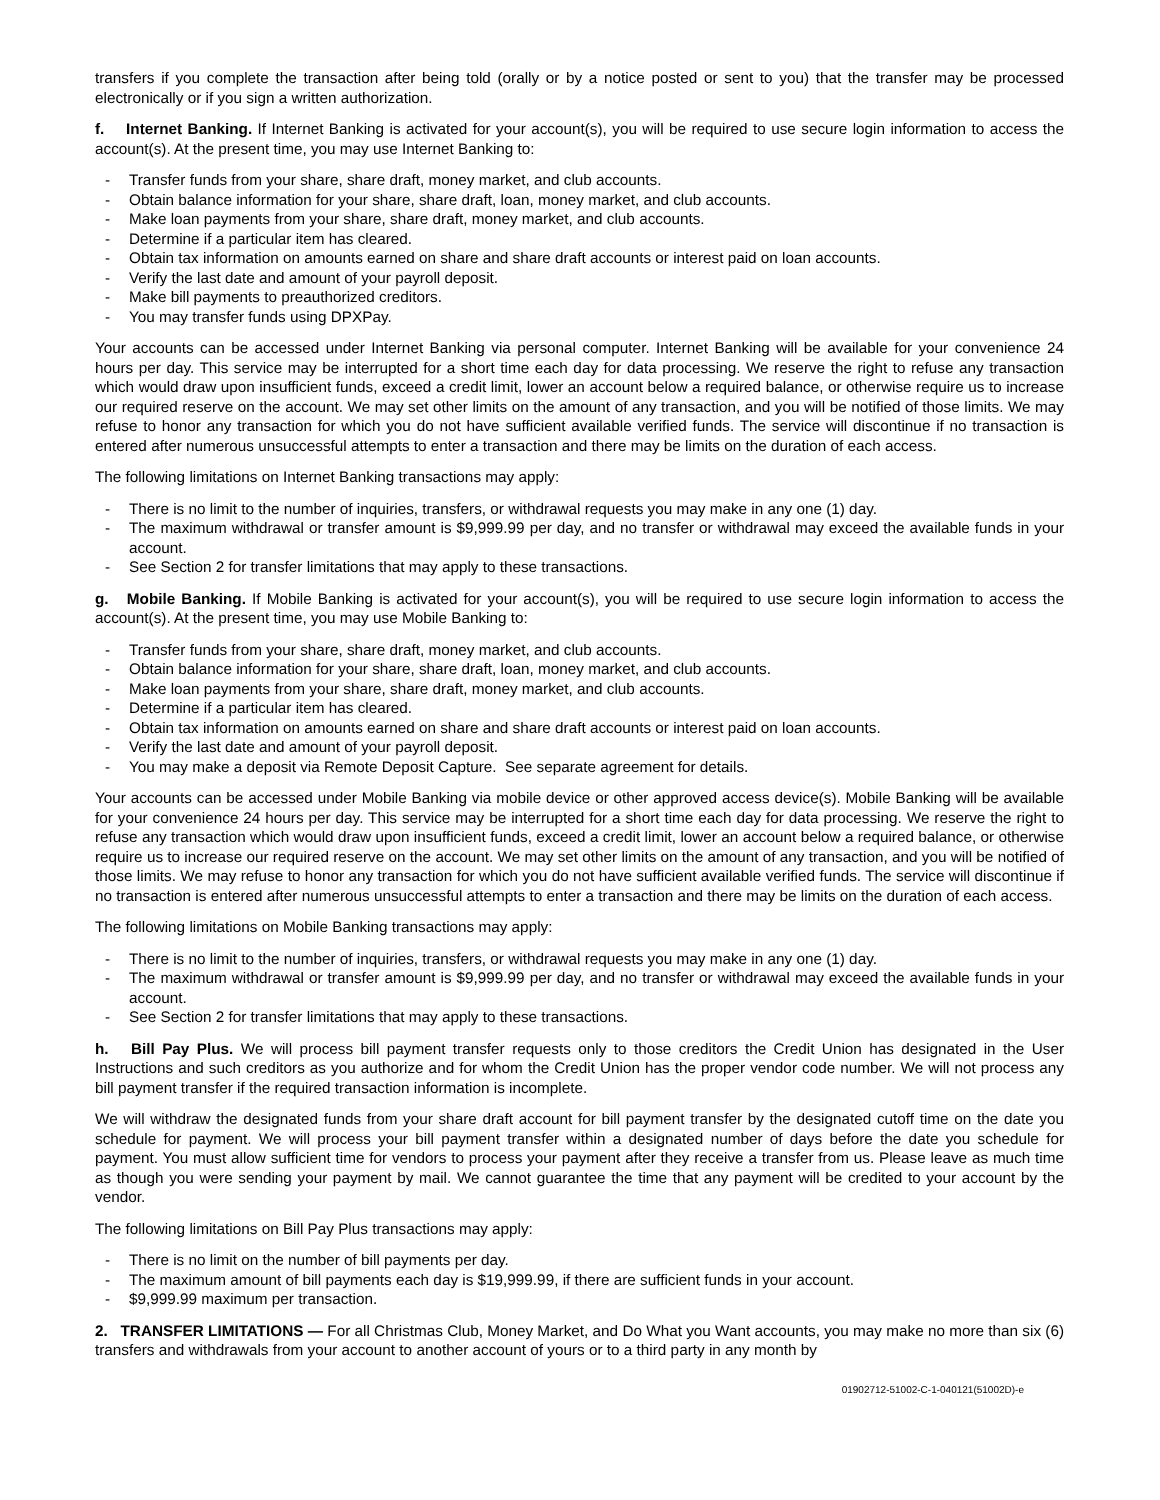transfers if you complete the transaction after being told (orally or by a notice posted or sent to you) that the transfer may be processed electronically or if you sign a written authorization.
f. Internet Banking. If Internet Banking is activated for your account(s), you will be required to use secure login information to access the account(s). At the present time, you may use Internet Banking to:
- Transfer funds from your share, share draft, money market, and club accounts.
- Obtain balance information for your share, share draft, loan, money market, and club accounts.
- Make loan payments from your share, share draft, money market, and club accounts.
- Determine if a particular item has cleared.
- Obtain tax information on amounts earned on share and share draft accounts or interest paid on loan accounts.
- Verify the last date and amount of your payroll deposit.
- Make bill payments to preauthorized creditors.
- You may transfer funds using DPXPay.
Your accounts can be accessed under Internet Banking via personal computer. Internet Banking will be available for your convenience 24 hours per day. This service may be interrupted for a short time each day for data processing. We reserve the right to refuse any transaction which would draw upon insufficient funds, exceed a credit limit, lower an account below a required balance, or otherwise require us to increase our required reserve on the account. We may set other limits on the amount of any transaction, and you will be notified of those limits. We may refuse to honor any transaction for which you do not have sufficient available verified funds. The service will discontinue if no transaction is entered after numerous unsuccessful attempts to enter a transaction and there may be limits on the duration of each access.
The following limitations on Internet Banking transactions may apply:
- There is no limit to the number of inquiries, transfers, or withdrawal requests you may make in any one (1) day.
- The maximum withdrawal or transfer amount is $9,999.99 per day, and no transfer or withdrawal may exceed the available funds in your account.
- See Section 2 for transfer limitations that may apply to these transactions.
g. Mobile Banking. If Mobile Banking is activated for your account(s), you will be required to use secure login information to access the account(s). At the present time, you may use Mobile Banking to:
- Transfer funds from your share, share draft, money market, and club accounts.
- Obtain balance information for your share, share draft, loan, money market, and club accounts.
- Make loan payments from your share, share draft, money market, and club accounts.
- Determine if a particular item has cleared.
- Obtain tax information on amounts earned on share and share draft accounts or interest paid on loan accounts.
- Verify the last date and amount of your payroll deposit.
- You may make a deposit via Remote Deposit Capture. See separate agreement for details.
Your accounts can be accessed under Mobile Banking via mobile device or other approved access device(s). Mobile Banking will be available for your convenience 24 hours per day. This service may be interrupted for a short time each day for data processing. We reserve the right to refuse any transaction which would draw upon insufficient funds, exceed a credit limit, lower an account below a required balance, or otherwise require us to increase our required reserve on the account. We may set other limits on the amount of any transaction, and you will be notified of those limits. We may refuse to honor any transaction for which you do not have sufficient available verified funds. The service will discontinue if no transaction is entered after numerous unsuccessful attempts to enter a transaction and there may be limits on the duration of each access.
The following limitations on Mobile Banking transactions may apply:
- There is no limit to the number of inquiries, transfers, or withdrawal requests you may make in any one (1) day.
- The maximum withdrawal or transfer amount is $9,999.99 per day, and no transfer or withdrawal may exceed the available funds in your account.
- See Section 2 for transfer limitations that may apply to these transactions.
h. Bill Pay Plus. We will process bill payment transfer requests only to those creditors the Credit Union has designated in the User Instructions and such creditors as you authorize and for whom the Credit Union has the proper vendor code number. We will not process any bill payment transfer if the required transaction information is incomplete.
We will withdraw the designated funds from your share draft account for bill payment transfer by the designated cutoff time on the date you schedule for payment. We will process your bill payment transfer within a designated number of days before the date you schedule for payment. You must allow sufficient time for vendors to process your payment after they receive a transfer from us. Please leave as much time as though you were sending your payment by mail. We cannot guarantee the time that any payment will be credited to your account by the vendor.
The following limitations on Bill Pay Plus transactions may apply:
- There is no limit on the number of bill payments per day.
- The maximum amount of bill payments each day is $19,999.99, if there are sufficient funds in your account.
- $9,999.99 maximum per transaction.
2. TRANSFER LIMITATIONS — For all Christmas Club, Money Market, and Do What you Want accounts, you may make no more than six (6) transfers and withdrawals from your account to another account of yours or to a third party in any month by
01902712-51002-C-1-040121(51002D)-e